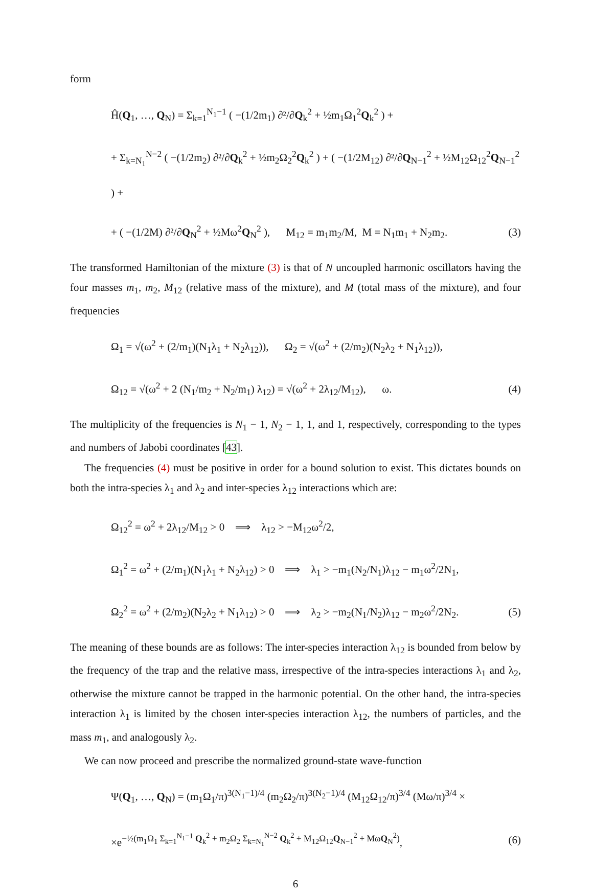form
Ĥ(Q<sub>1</sub>, …, Q<sub>N</sub>) = Σ<sub>k=1</sub><sup>N<sub>1</sub>−1</sup> ( −(1/2m<sub>1</sub>) ∂²/∂Q<sub>k</sub><sup>2</sup> + ½m<sub>1</sub>Ω<sub>1</sub><sup>2</sup>Q<sub>k</sub><sup>2</sup> ) +
+ Σ<sub>k=N<sub>1</sub></sub><sup>N−2</sup> ( −(1/2m<sub>2</sub>) ∂²/∂Q<sub>k</sub><sup>2</sup> + ½m<sub>2</sub>Ω<sub>2</sub><sup>2</sup>Q<sub>k</sub><sup>2</sup> ) + ( −(1/2M<sub>12</sub>) ∂²/∂Q<sub>N−1</sub><sup>2</sup> + ½M<sub>12</sub>Ω<sub>12</sub><sup>2</sup>Q<sub>N−1</sub><sup>2</sup> ) +
+ ( −(1/2M) ∂²/∂Q<sub>N</sub><sup>2</sup> + ½Mω<sup>2</sup>Q<sub>N</sub><sup>2</sup> ), M<sub>12</sub> = m<sub>1</sub>m<sub>2</sub>/M, M = N<sub>1</sub>m<sub>1</sub> + N<sub>2</sub>m<sub>2</sub>. (3)
The transformed Hamiltonian of the mixture (3) is that of N uncoupled harmonic oscillators having the four masses m<sub>1</sub>, m<sub>2</sub>, M<sub>12</sub> (relative mass of the mixture), and M (total mass of the mixture), and four frequencies
Ω<sub>1</sub> = √(ω<sup>2</sup> + (2/m<sub>1</sub>)(N<sub>1</sub>λ<sub>1</sub> + N<sub>2</sub>λ<sub>12</sub>)), Ω<sub>2</sub> = √(ω<sup>2</sup> + (2/m<sub>2</sub>)(N<sub>2</sub>λ<sub>2</sub> + N<sub>1</sub>λ<sub>12</sub>)),
Ω<sub>12</sub> = √(ω<sup>2</sup> + 2 (N<sub>1</sub>/m<sub>2</sub> + N<sub>2</sub>/m<sub>1</sub>) λ<sub>12</sub>) = √(ω<sup>2</sup> + 2λ<sub>12</sub>/M<sub>12</sub>), ω. (4)
The multiplicity of the frequencies is N<sub>1</sub> − 1, N<sub>2</sub> − 1, 1, and 1, respectively, corresponding to the types and numbers of Jabobi coordinates [43].
The frequencies (4) must be positive in order for a bound solution to exist. This dictates bounds on both the intra-species λ<sub>1</sub> and λ<sub>2</sub> and inter-species λ<sub>12</sub> interactions which are:
Ω<sub>12</sub><sup>2</sup> = ω<sup>2</sup> + 2λ<sub>12</sub>/M<sub>12</sub> > 0 ⟹ λ<sub>12</sub> > −M<sub>12</sub>ω<sup>2</sup>/2,
Ω<sub>1</sub><sup>2</sup> = ω<sup>2</sup> + (2/m<sub>1</sub>)(N<sub>1</sub>λ<sub>1</sub> + N<sub>2</sub>λ<sub>12</sub>) > 0 ⟹ λ<sub>1</sub> > −m<sub>1</sub>(N<sub>2</sub>/N<sub>1</sub>)λ<sub>12</sub> − m<sub>1</sub>ω<sup>2</sup>/2N<sub>1</sub>,
Ω<sub>2</sub><sup>2</sup> = ω<sup>2</sup> + (2/m<sub>2</sub>)(N<sub>2</sub>λ<sub>2</sub> + N<sub>1</sub>λ<sub>12</sub>) > 0 ⟹ λ<sub>2</sub> > −m<sub>2</sub>(N<sub>1</sub>/N<sub>2</sub>)λ<sub>12</sub> − m<sub>2</sub>ω<sup>2</sup>/2N<sub>2</sub>. (5)
The meaning of these bounds are as follows: The inter-species interaction λ<sub>12</sub> is bounded from below by the frequency of the trap and the relative mass, irrespective of the intra-species interactions λ<sub>1</sub> and λ<sub>2</sub>, otherwise the mixture cannot be trapped in the harmonic potential. On the other hand, the intra-species interaction λ<sub>1</sub> is limited by the chosen inter-species interaction λ<sub>12</sub>, the numbers of particles, and the mass m<sub>1</sub>, and analogously λ<sub>2</sub>.
We can now proceed and prescribe the normalized ground-state wave-function
Ψ(Q<sub>1</sub>, …, Q<sub>N</sub>) = (m<sub>1</sub>Ω<sub>1</sub>/π)<sup>3(N<sub>1</sub>−1)/4</sup> (m<sub>2</sub>Ω<sub>2</sub>/π)<sup>3(N<sub>2</sub>−1)/4</sup> (M<sub>12</sub>Ω<sub>12</sub>/π)<sup>3/4</sup> (Mω/π)<sup>3/4</sup> ×
×e<sup>−½(m<sub>1</sub>Ω<sub>1</sub> Σ<sub>k=1</sub><sup>N<sub>1</sub>−1</sup> Q<sub>k</sub><sup>2</sup> + m<sub>2</sub>Ω<sub>2</sub> Σ<sub>k=N<sub>1</sub></sub><sup>N−2</sup> Q<sub>k</sub><sup>2</sup> + M<sub>12</sub>Ω<sub>12</sub>Q<sub>N−1</sub><sup>2</sup> + MωQ<sub>N</sub><sup>2</sup>)</sup>, (6)
6